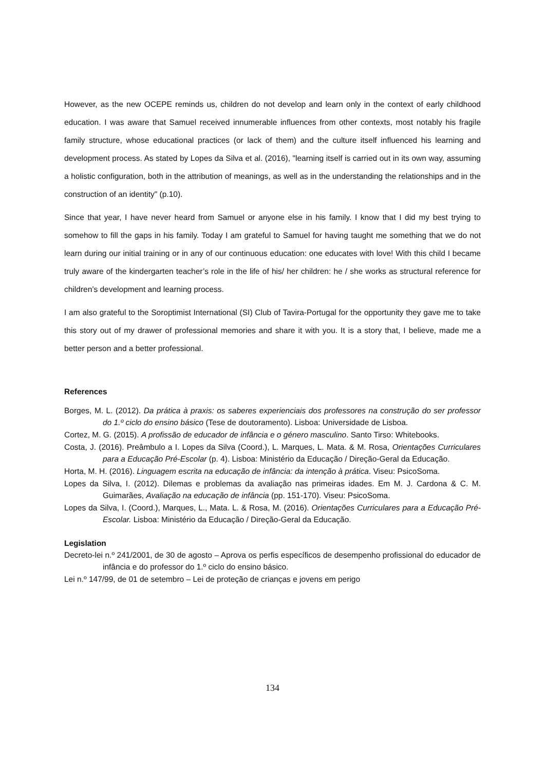However, as the new OCEPE reminds us, children do not develop and learn only in the context of early childhood education. I was aware that Samuel received innumerable influences from other contexts, most notably his fragile family structure, whose educational practices (or lack of them) and the culture itself influenced his learning and development process. As stated by Lopes da Silva et al. (2016), "learning itself is carried out in its own way, assuming a holistic configuration, both in the attribution of meanings, as well as in the understanding the relationships and in the construction of an identity" (p.10).
Since that year, I have never heard from Samuel or anyone else in his family. I know that I did my best trying to somehow to fill the gaps in his family. Today I am grateful to Samuel for having taught me something that we do not learn during our initial training or in any of our continuous education: one educates with love! With this child I became truly aware of the kindergarten teacher’s role in the life of his/ her children: he / she works as structural reference for children’s development and learning process.
I am also grateful to the Soroptimist International (SI) Club of Tavira-Portugal for the opportunity they gave me to take this story out of my drawer of professional memories and share it with you. It is a story that, I believe, made me a better person and a better professional.
References
Borges, M. L. (2012). Da prática à praxis: os saberes experienciais dos professores na construção do ser professor do 1.º ciclo do ensino básico (Tese de doutoramento). Lisboa: Universidade de Lisboa.
Cortez, M. G. (2015). A profissão de educador de infância e o género masculino. Santo Tirso: Whitebooks.
Costa, J. (2016). Preâmbulo a I. Lopes da Silva (Coord.), L. Marques, L. Mata. & M. Rosa, Orientações Curriculares para a Educação Pré-Escolar (p. 4). Lisboa: Ministério da Educação / Direção-Geral da Educação.
Horta, M. H. (2016). Linguagem escrita na educação de infância: da intenção à prática. Viseu: PsicoSoma.
Lopes da Silva, I. (2012). Dilemas e problemas da avaliação nas primeiras idades. Em M. J. Cardona & C. M. Guimarães, Avaliação na educação de infância (pp. 151-170). Viseu: PsicoSoma.
Lopes da Silva, I. (Coord.), Marques, L., Mata. L. & Rosa, M. (2016). Orientações Curriculares para a Educação Pré-Escolar. Lisboa: Ministério da Educação / Direção-Geral da Educação.
Legislation
Decreto-lei n.º 241/2001, de 30 de agosto – Aprova os perfis específicos de desempenho profissional do educador de infância e do professor do 1.º ciclo do ensino básico.
Lei n.º 147/99, de 01 de setembro – Lei de proteção de crianças e jovens em perigo
134